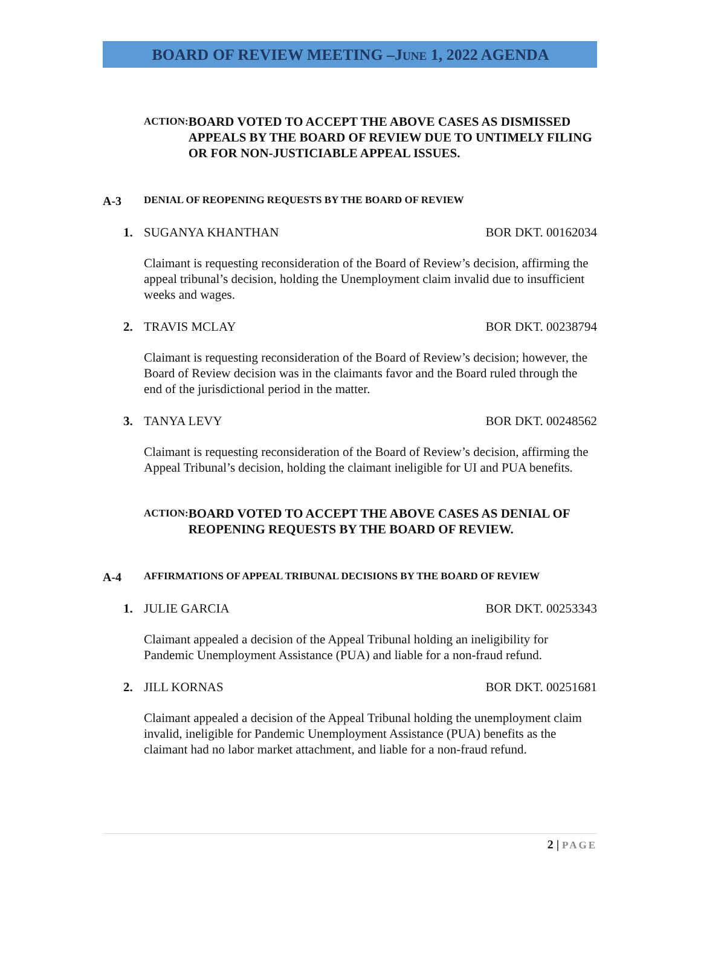BOARD OF REVIEW MEETING –JUNE 1, 2022 AGENDA
ACTION:
BOARD VOTED TO ACCEPT THE ABOVE CASES AS DISMISSED APPEALS BY THE BOARD OF REVIEW DUE TO UNTIMELY FILING OR FOR NON-JUSTICIABLE APPEAL ISSUES.
A-3
DENIAL OF REOPENING REQUESTS BY THE BOARD OF REVIEW
1. SUGANYA KHANTHAN BOR DKT. 00162034
Claimant is requesting reconsideration of the Board of Review’s decision, affirming the appeal tribunal’s decision, holding the Unemployment claim invalid due to insufficient weeks and wages.
2. TRAVIS MCLAY BOR DKT. 00238794
Claimant is requesting reconsideration of the Board of Review’s decision; however, the Board of Review decision was in the claimants favor and the Board ruled through the end of the jurisdictional period in the matter.
3. TANYA LEVY BOR DKT. 00248562
Claimant is requesting reconsideration of the Board of Review’s decision, affirming the Appeal Tribunal’s decision, holding the claimant ineligible for UI and PUA benefits.
ACTION:
BOARD VOTED TO ACCEPT THE ABOVE CASES AS DENIAL OF REOPENING REQUESTS BY THE BOARD OF REVIEW.
A-4
AFFIRMATIONS OF APPEAL TRIBUNAL DECISIONS BY THE BOARD OF REVIEW
1. JULIE GARCIA BOR DKT. 00253343
Claimant appealed a decision of the Appeal Tribunal holding an ineligibility for Pandemic Unemployment Assistance (PUA) and liable for a non-fraud refund.
2. JILL KORNAS BOR DKT. 00251681
Claimant appealed a decision of the Appeal Tribunal holding the unemployment claim invalid, ineligible for Pandemic Unemployment Assistance (PUA) benefits as the claimant had no labor market attachment, and liable for a non-fraud refund.
2 | PAGE